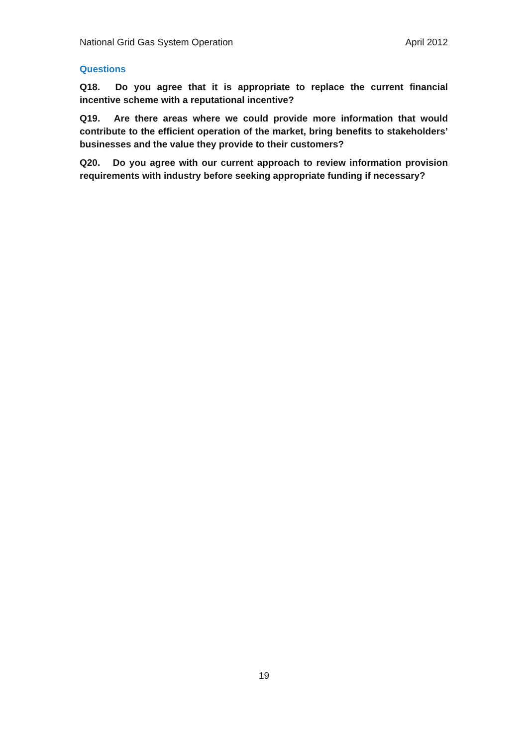National Grid Gas System Operation April 2012
Questions
Q18. Do you agree that it is appropriate to replace the current financial incentive scheme with a reputational incentive?
Q19. Are there areas where we could provide more information that would contribute to the efficient operation of the market, bring benefits to stakeholders’ businesses and the value they provide to their customers?
Q20. Do you agree with our current approach to review information provision requirements with industry before seeking appropriate funding if necessary?
19